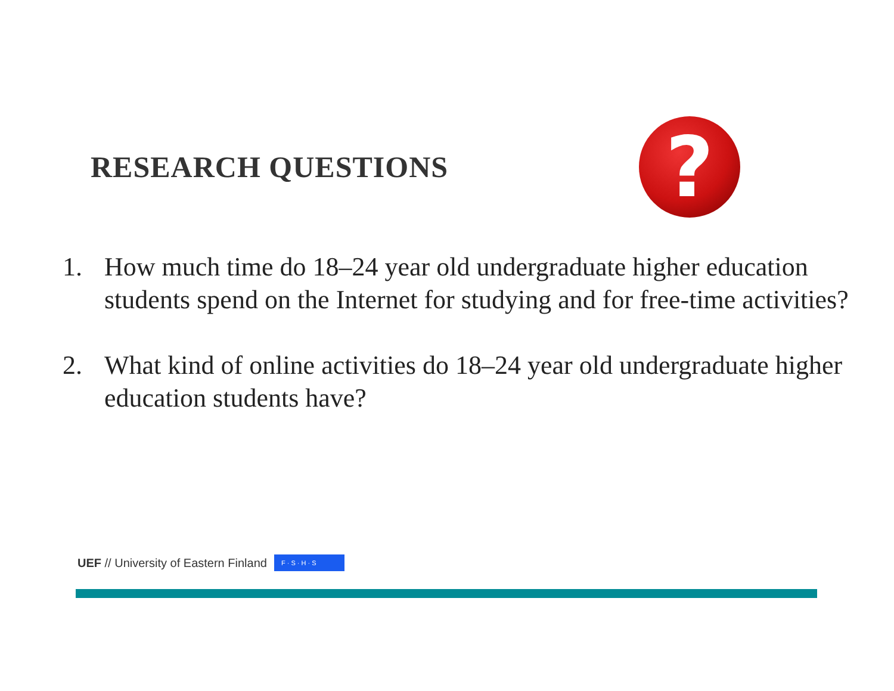RESEARCH QUESTIONS
?
1. How much time do 18–24 year old undergraduate higher education students spend on the Internet for studying and for free-time activities?
2. What kind of online activities do 18–24 year old undergraduate higher education students have?
UEF // University of Eastern Finland F · S · H · S